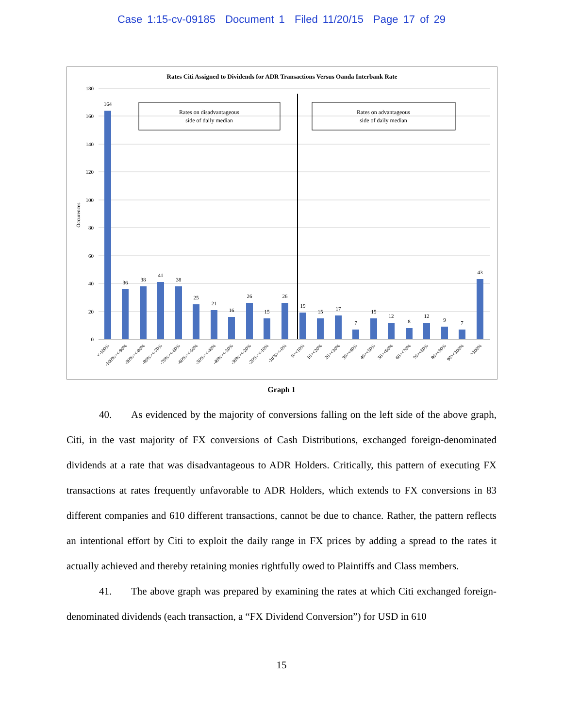Case 1:15-cv-09185 Document 1 Filed 11/20/15 Page 17 of 29
Rates Citi Assigned to Dividends for ADR Transactions Versus Oanda Interbank Rate
180
160
140
120
100
80
60
40
20
0
Occurences
Rates on disadvantageous
side of daily median
Rates on advantageous
side of daily median
164
36
38
41
38
25
21
16
26
15
26
19
15
17
7
15
12
8
12
9
7
43
<-100%
-100%><-90%
-90%><-80%
-80%><-70%
-70%><-60%
-60%><-50%
-50%><-40%
-40%><-30%
-30%><-20%
-20%><-10%
-10%><-0%
0><10%
10><20%
20><30%
30><40%
40><50%
50><60%
60><70%
70><80%
80><90%
90><100%
>100%
Graph 1
40. As evidenced by the majority of conversions falling on the left side of the above graph, Citi, in the vast majority of FX conversions of Cash Distributions, exchanged foreign-denominated dividends at a rate that was disadvantageous to ADR Holders. Critically, this pattern of executing FX transactions at rates frequently unfavorable to ADR Holders, which extends to FX conversions in 83 different companies and 610 different transactions, cannot be due to chance. Rather, the pattern reflects an intentional effort by Citi to exploit the daily range in FX prices by adding a spread to the rates it actually achieved and thereby retaining monies rightfully owed to Plaintiffs and Class members.
41. The above graph was prepared by examining the rates at which Citi exchanged foreign-denominated dividends (each transaction, a “FX Dividend Conversion”) for USD in 610
15